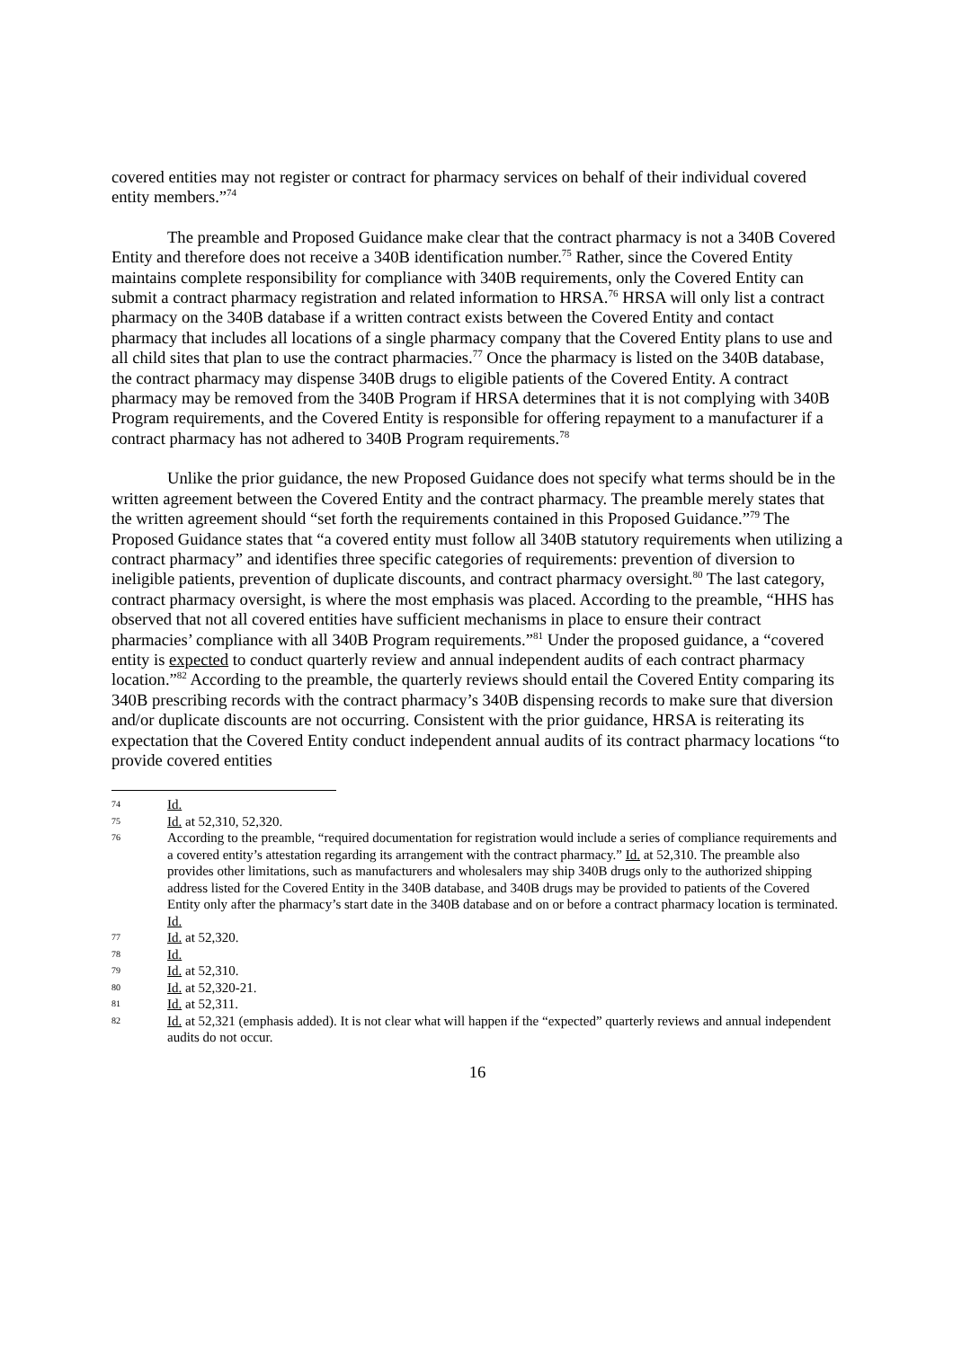covered entities may not register or contract for pharmacy services on behalf of their individual covered entity members.”<sup>74</sup>
The preamble and Proposed Guidance make clear that the contract pharmacy is not a 340B Covered Entity and therefore does not receive a 340B identification number.<sup>75</sup> Rather, since the Covered Entity maintains complete responsibility for compliance with 340B requirements, only the Covered Entity can submit a contract pharmacy registration and related information to HRSA.<sup>76</sup> HRSA will only list a contract pharmacy on the 340B database if a written contract exists between the Covered Entity and contact pharmacy that includes all locations of a single pharmacy company that the Covered Entity plans to use and all child sites that plan to use the contract pharmacies.<sup>77</sup> Once the pharmacy is listed on the 340B database, the contract pharmacy may dispense 340B drugs to eligible patients of the Covered Entity. A contract pharmacy may be removed from the 340B Program if HRSA determines that it is not complying with 340B Program requirements, and the Covered Entity is responsible for offering repayment to a manufacturer if a contract pharmacy has not adhered to 340B Program requirements.<sup>78</sup>
Unlike the prior guidance, the new Proposed Guidance does not specify what terms should be in the written agreement between the Covered Entity and the contract pharmacy. The preamble merely states that the written agreement should “set forth the requirements contained in this Proposed Guidance.”<sup>79</sup> The Proposed Guidance states that “a covered entity must follow all 340B statutory requirements when utilizing a contract pharmacy” and identifies three specific categories of requirements: prevention of diversion to ineligible patients, prevention of duplicate discounts, and contract pharmacy oversight.<sup>80</sup> The last category, contract pharmacy oversight, is where the most emphasis was placed. According to the preamble, “HHS has observed that not all covered entities have sufficient mechanisms in place to ensure their contract pharmacies’ compliance with all 340B Program requirements.”<sup>81</sup> Under the proposed guidance, a “covered entity is expected to conduct quarterly review and annual independent audits of each contract pharmacy location.”<sup>82</sup> According to the preamble, the quarterly reviews should entail the Covered Entity comparing its 340B prescribing records with the contract pharmacy’s 340B dispensing records to make sure that diversion and/or duplicate discounts are not occurring. Consistent with the prior guidance, HRSA is reiterating its expectation that the Covered Entity conduct independent annual audits of its contract pharmacy locations “to provide covered entities
74 Id.
75 Id. at 52,310, 52,320.
76 According to the preamble, “required documentation for registration would include a series of compliance requirements and a covered entity’s attestation regarding its arrangement with the contract pharmacy.” Id. at 52,310. The preamble also provides other limitations, such as manufacturers and wholesalers may ship 340B drugs only to the authorized shipping address listed for the Covered Entity in the 340B database, and 340B drugs may be provided to patients of the Covered Entity only after the pharmacy’s start date in the 340B database and on or before a contract pharmacy location is terminated. Id.
77 Id. at 52,320.
78 Id.
79 Id. at 52,310.
80 Id. at 52,320-21.
81 Id. at 52,311.
82 Id. at 52,321 (emphasis added). It is not clear what will happen if the “expected” quarterly reviews and annual independent audits do not occur.
16